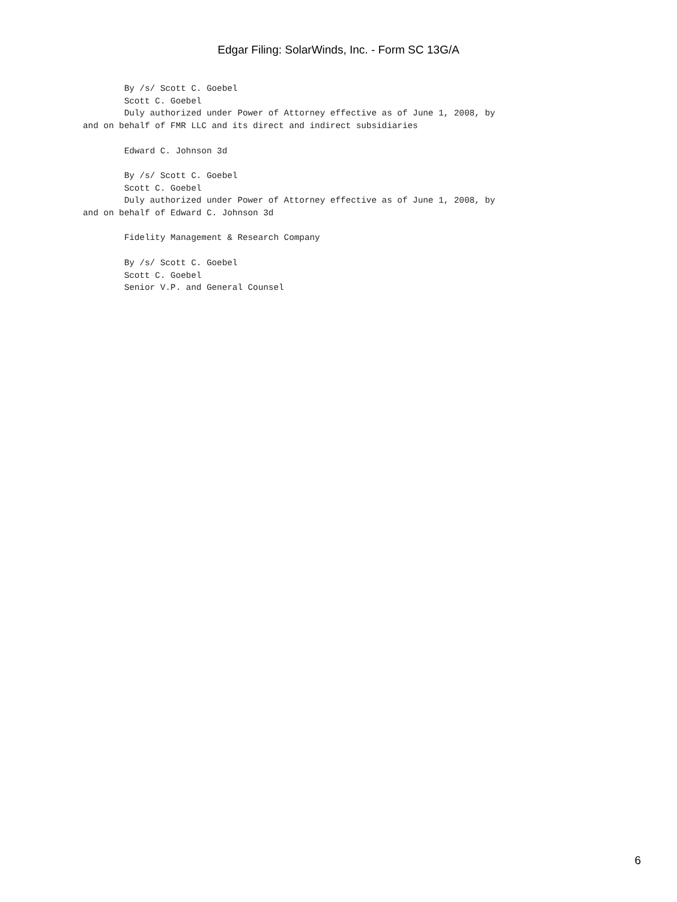Edgar Filing: SolarWinds, Inc. - Form SC 13G/A
        By /s/ Scott C. Goebel
        Scott C. Goebel
        Duly authorized under Power of Attorney effective as of June 1, 2008, by
and on behalf of FMR LLC and its direct and indirect subsidiaries

        Edward C. Johnson 3d

        By /s/ Scott C. Goebel
        Scott C. Goebel
        Duly authorized under Power of Attorney effective as of June 1, 2008, by
and on behalf of Edward C. Johnson 3d

        Fidelity Management & Research Company

        By /s/ Scott C. Goebel
        Scott C. Goebel
        Senior V.P. and General Counsel
6